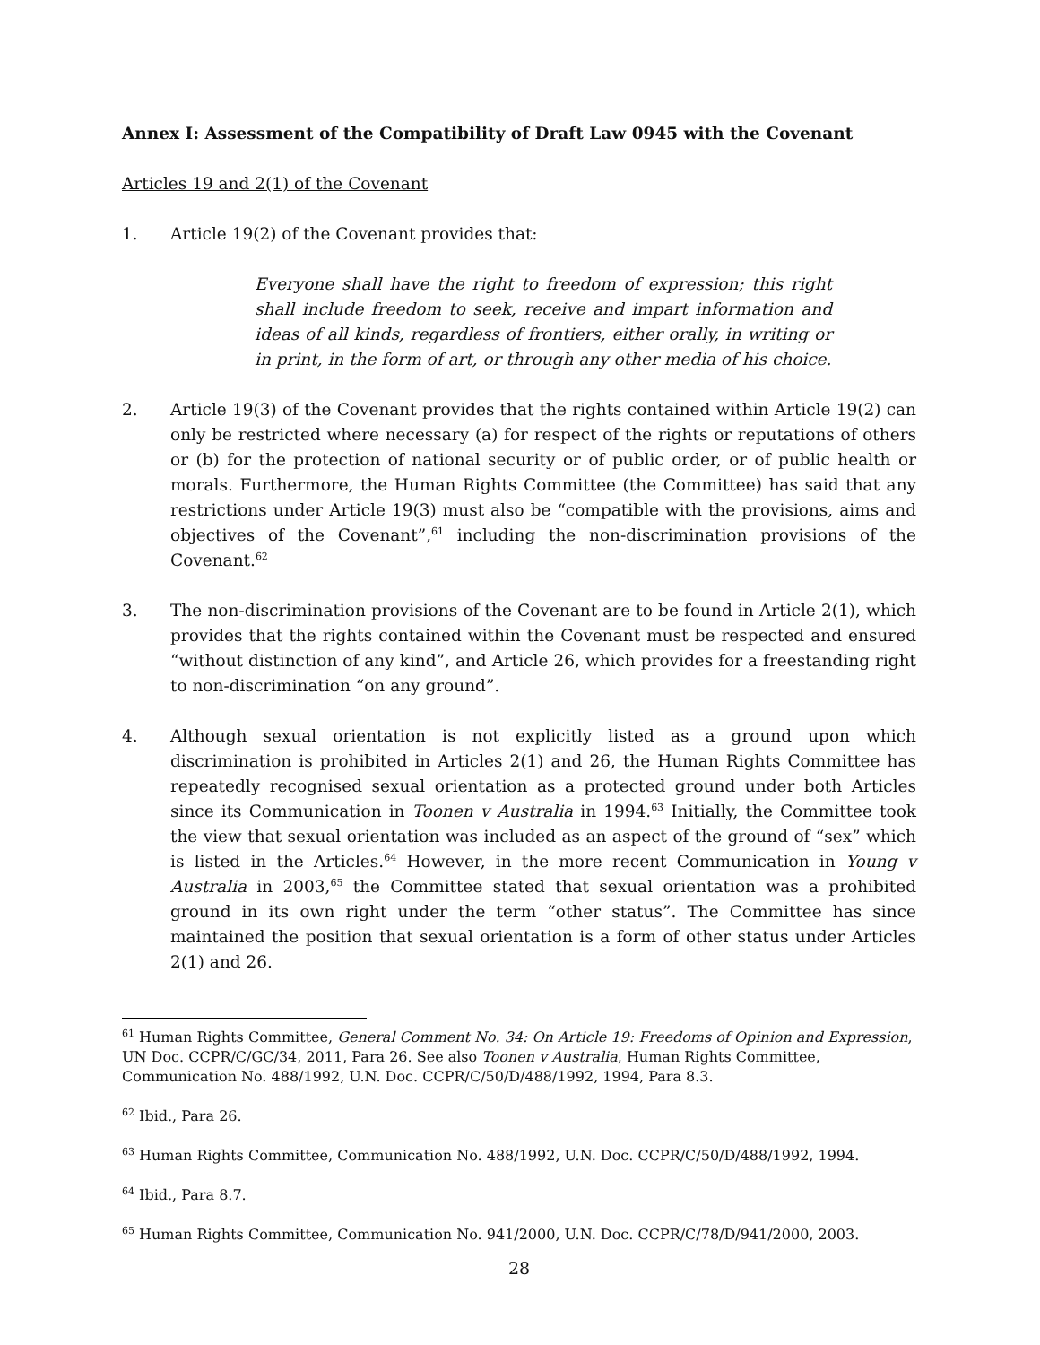Annex I: Assessment of the Compatibility of Draft Law 0945 with the Covenant
Articles 19 and 2(1) of the Covenant
1. Article 19(2) of the Covenant provides that:
Everyone shall have the right to freedom of expression; this right shall include freedom to seek, receive and impart information and ideas of all kinds, regardless of frontiers, either orally, in writing or in print, in the form of art, or through any other media of his choice.
2. Article 19(3) of the Covenant provides that the rights contained within Article 19(2) can only be restricted where necessary (a) for respect of the rights or reputations of others or (b) for the protection of national security or of public order, or of public health or morals. Furthermore, the Human Rights Committee (the Committee) has said that any restrictions under Article 19(3) must also be “compatible with the provisions, aims and objectives of the Covenant”,<sup>61</sup> including the non-discrimination provisions of the Covenant.<sup>62</sup>
3. The non-discrimination provisions of the Covenant are to be found in Article 2(1), which provides that the rights contained within the Covenant must be respected and ensured “without distinction of any kind”, and Article 26, which provides for a freestanding right to non-discrimination “on any ground”.
4. Although sexual orientation is not explicitly listed as a ground upon which discrimination is prohibited in Articles 2(1) and 26, the Human Rights Committee has repeatedly recognised sexual orientation as a protected ground under both Articles since its Communication in Toonen v Australia in 1994.<sup>63</sup> Initially, the Committee took the view that sexual orientation was included as an aspect of the ground of “sex” which is listed in the Articles.<sup>64</sup> However, in the more recent Communication in Young v Australia in 2003,<sup>65</sup> the Committee stated that sexual orientation was a prohibited ground in its own right under the term “other status”. The Committee has since maintained the position that sexual orientation is a form of other status under Articles 2(1) and 26.
<sup>61</sup> Human Rights Committee, General Comment No. 34: On Article 19: Freedoms of Opinion and Expression, UN Doc. CCPR/C/GC/34, 2011, Para 26. See also Toonen v Australia, Human Rights Committee, Communication No. 488/1992, U.N. Doc. CCPR/C/50/D/488/1992, 1994, Para 8.3.
<sup>62</sup> Ibid., Para 26.
<sup>63</sup> Human Rights Committee, Communication No. 488/1992, U.N. Doc. CCPR/C/50/D/488/1992, 1994.
<sup>64</sup> Ibid., Para 8.7.
<sup>65</sup> Human Rights Committee, Communication No. 941/2000, U.N. Doc. CCPR/C/78/D/941/2000, 2003.
28